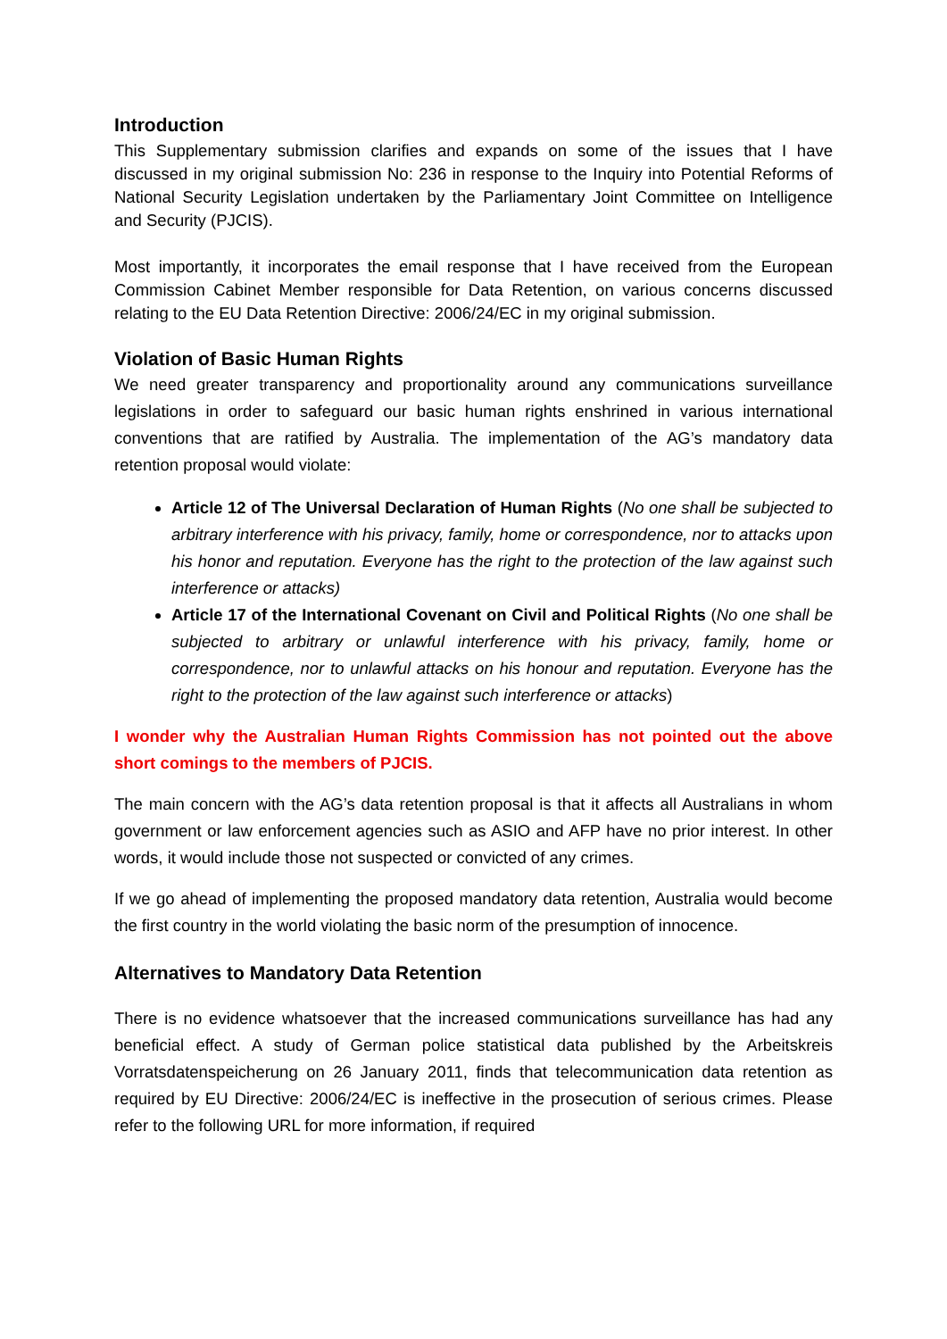Introduction
This Supplementary submission clarifies and expands on some of the issues that I have discussed in my original submission No: 236 in response to the Inquiry into Potential Reforms of National Security Legislation undertaken by the Parliamentary Joint Committee on Intelligence and Security (PJCIS).
Most importantly, it incorporates the email response that I have received from the European Commission Cabinet Member responsible for Data Retention, on various concerns discussed relating to the EU Data Retention Directive: 2006/24/EC in my original submission.
Violation of Basic Human Rights
We need greater transparency and proportionality around any communications surveillance legislations in order to safeguard our basic human rights enshrined in various international conventions that are ratified by Australia. The implementation of the AG’s mandatory data retention proposal would violate:
Article 12 of The Universal Declaration of Human Rights (No one shall be subjected to arbitrary interference with his privacy, family, home or correspondence, nor to attacks upon his honor and reputation. Everyone has the right to the protection of the law against such interference or attacks)
Article 17 of the International Covenant on Civil and Political Rights (No one shall be subjected to arbitrary or unlawful interference with his privacy, family, home or correspondence, nor to unlawful attacks on his honour and reputation. Everyone has the right to the protection of the law against such interference or attacks)
I wonder why the Australian Human Rights Commission has not pointed out the above short comings to the members of PJCIS.
The main concern with the AG’s data retention proposal is that it affects all Australians in whom government or law enforcement agencies such as ASIO and AFP have no prior interest. In other words, it would include those not suspected or convicted of any crimes.
If we go ahead of implementing the proposed mandatory data retention, Australia would become the first country in the world violating the basic norm of the presumption of innocence.
Alternatives to Mandatory Data Retention
There is no evidence whatsoever that the increased communications surveillance has had any beneficial effect. A study of German police statistical data published by the Arbeitskreis Vorratsdatenspeicherung on 26 January 2011, finds that telecommunication data retention as required by EU Directive: 2006/24/EC is ineffective in the prosecution of serious crimes. Please refer to the following URL for more information, if required